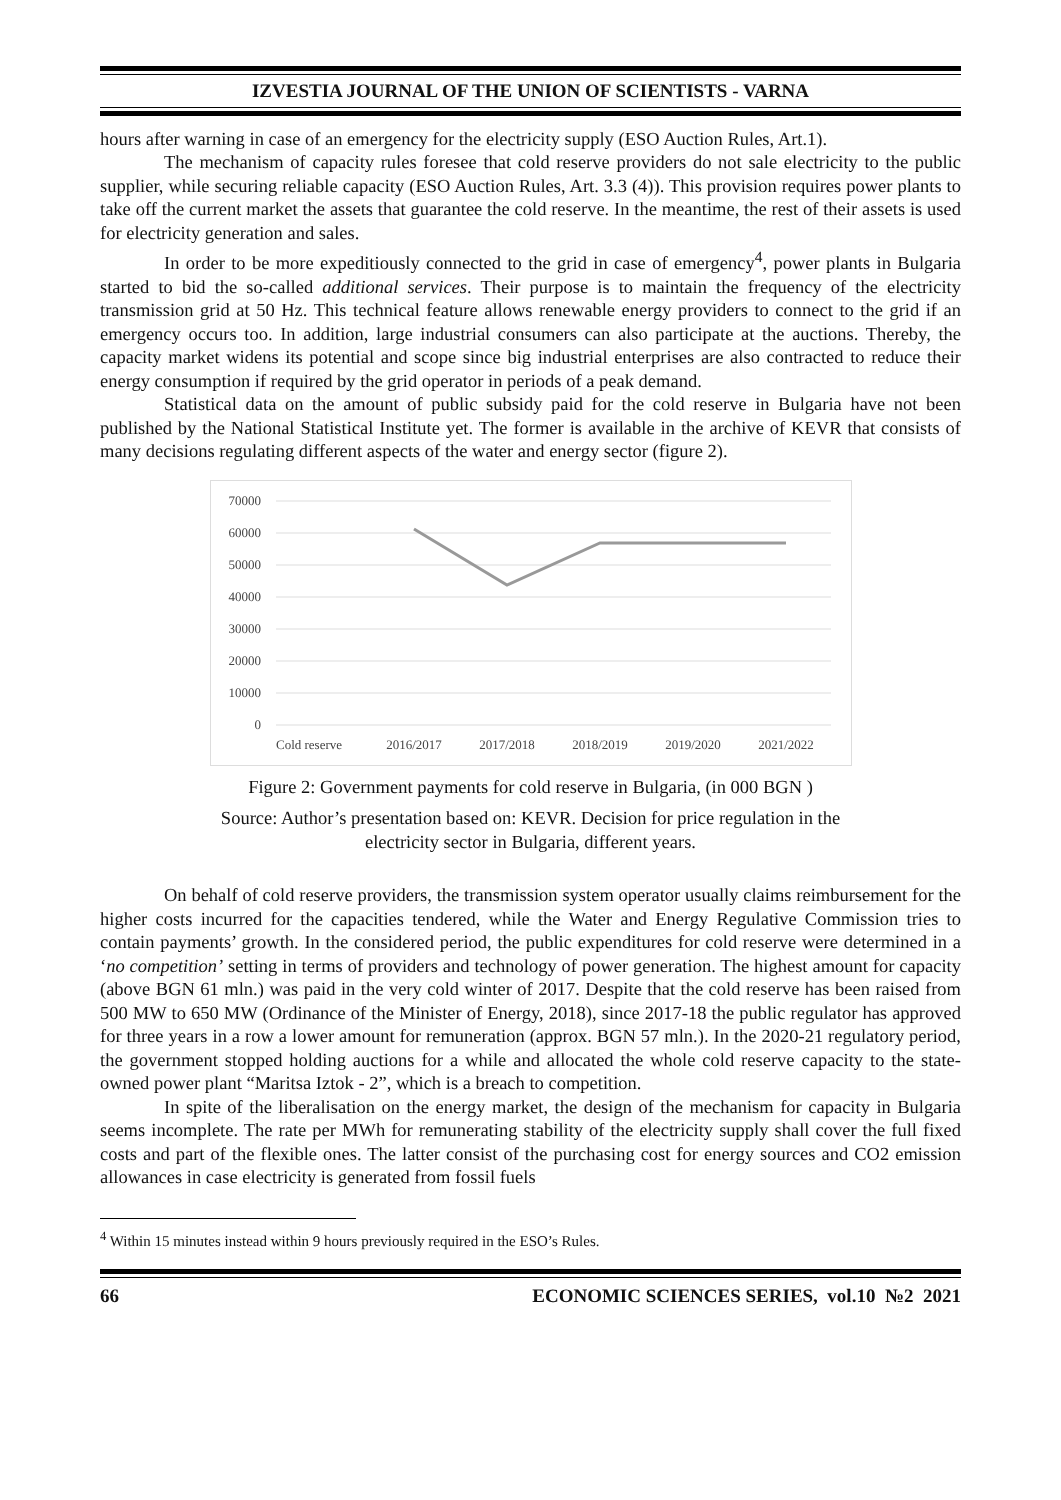IZVESTIA JOURNAL OF THE UNION OF SCIENTISTS - VARNA
hours after warning in case of an emergency for the electricity supply (ESO Auction Rules, Art.1).
The mechanism of capacity rules foresee that cold reserve providers do not sale electricity to the public supplier, while securing reliable capacity (ESO Auction Rules, Art. 3.3 (4)). This provision requires power plants to take off the current market the assets that guarantee the cold reserve. In the meantime, the rest of their assets is used for electricity generation and sales.
In order to be more expeditiously connected to the grid in case of emergency<sup>4</sup>, power plants in Bulgaria started to bid the so-called additional services. Their purpose is to maintain the frequency of the electricity transmission grid at 50 Hz. This technical feature allows renewable energy providers to connect to the grid if an emergency occurs too. In addition, large industrial consumers can also participate at the auctions. Thereby, the capacity market widens its potential and scope since big industrial enterprises are also contracted to reduce their energy consumption if required by the grid operator in periods of a peak demand.
Statistical data on the amount of public subsidy paid for the cold reserve in Bulgaria have not been published by the National Statistical Institute yet. The former is available in the archive of KEVR that consists of many decisions regulating different aspects of the water and energy sector (figure 2).
70000
60000
50000
40000
30000
20000
10000
0
Cold reserve
2016/2017
2017/2018
2018/2019
2019/2020
2021/2022
Figure 2: Government payments for cold reserve in Bulgaria, (in 000 BGN )
Source: Author’s presentation based on: KEVR. Decision for price regulation in the
electricity sector in Bulgaria, different years.
On behalf of cold reserve providers, the transmission system operator usually claims reimbursement for the higher costs incurred for the capacities tendered, while the Water and Energy Regulative Commission tries to contain payments’ growth. In the considered period, the public expenditures for cold reserve were determined in a ‘no competition’ setting in terms of providers and technology of power generation. The highest amount for capacity (above BGN 61 mln.) was paid in the very cold winter of 2017. Despite that the cold reserve has been raised from 500 MW to 650 MW (Ordinance of the Minister of Energy, 2018), since 2017-18 the public regulator has approved for three years in a row a lower amount for remuneration (approx. BGN 57 mln.). In the 2020-21 regulatory period, the government stopped holding auctions for a while and allocated the whole cold reserve capacity to the state-owned power plant “Maritsa Iztok - 2”, which is a breach to competition.
In spite of the liberalisation on the energy market, the design of the mechanism for capacity in Bulgaria seems incomplete. The rate per MWh for remunerating stability of the electricity supply shall cover the full fixed costs and part of the flexible ones. The latter consist of the purchasing cost for energy sources and CO2 emission allowances in case electricity is generated from fossil fuels
<sup>4</sup> Within 15 minutes instead within 9 hours previously required in the ESO’s Rules.
66 ECONOMIC SCIENCES SERIES, vol.10 №2 2021